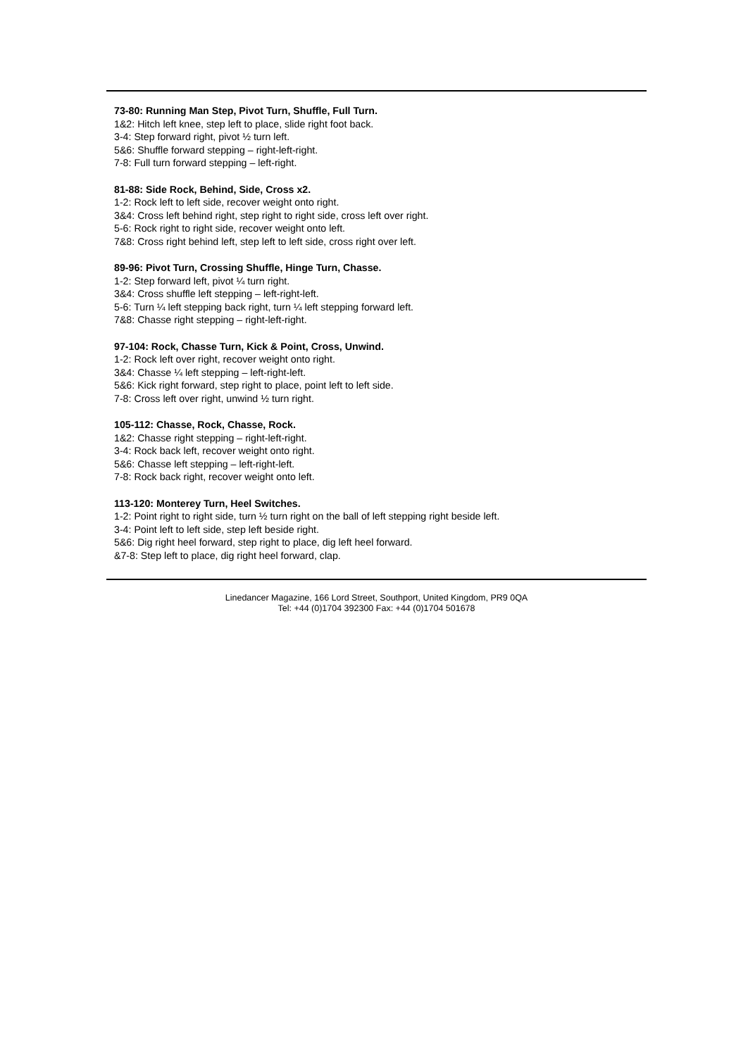73-80: Running Man Step, Pivot Turn, Shuffle, Full Turn.
1&2: Hitch left knee, step left to place, slide right foot back.
3-4: Step forward right, pivot ½ turn left.
5&6: Shuffle forward stepping – right-left-right.
7-8: Full turn forward stepping – left-right.
81-88: Side Rock, Behind, Side, Cross x2.
1-2: Rock left to left side, recover weight onto right.
3&4: Cross left behind right, step right to right side, cross left over right.
5-6: Rock right to right side, recover weight onto left.
7&8: Cross right behind left, step left to left side, cross right over left.
89-96: Pivot Turn, Crossing Shuffle, Hinge Turn, Chasse.
1-2: Step forward left, pivot ¼ turn right.
3&4: Cross shuffle left stepping – left-right-left.
5-6: Turn ¼ left stepping back right, turn ¼ left stepping forward left.
7&8: Chasse right stepping – right-left-right.
97-104: Rock, Chasse Turn, Kick & Point, Cross, Unwind.
1-2: Rock left over right, recover weight onto right.
3&4: Chasse ¼ left stepping – left-right-left.
5&6: Kick right forward, step right to place, point left to left side.
7-8: Cross left over right, unwind ½ turn right.
105-112: Chasse, Rock, Chasse, Rock.
1&2: Chasse right stepping – right-left-right.
3-4: Rock back left, recover weight onto right.
5&6: Chasse left stepping – left-right-left.
7-8: Rock back right, recover weight onto left.
113-120: Monterey Turn, Heel Switches.
1-2: Point right to right side, turn ½ turn right on the ball of left stepping right beside left.
3-4: Point left to left side, step left beside right.
5&6: Dig right heel forward, step right to place, dig left heel forward.
&7-8: Step left to place, dig right heel forward, clap.
Linedancer Magazine, 166 Lord Street, Southport, United Kingdom, PR9 0QA
Tel: +44 (0)1704 392300 Fax: +44 (0)1704 501678